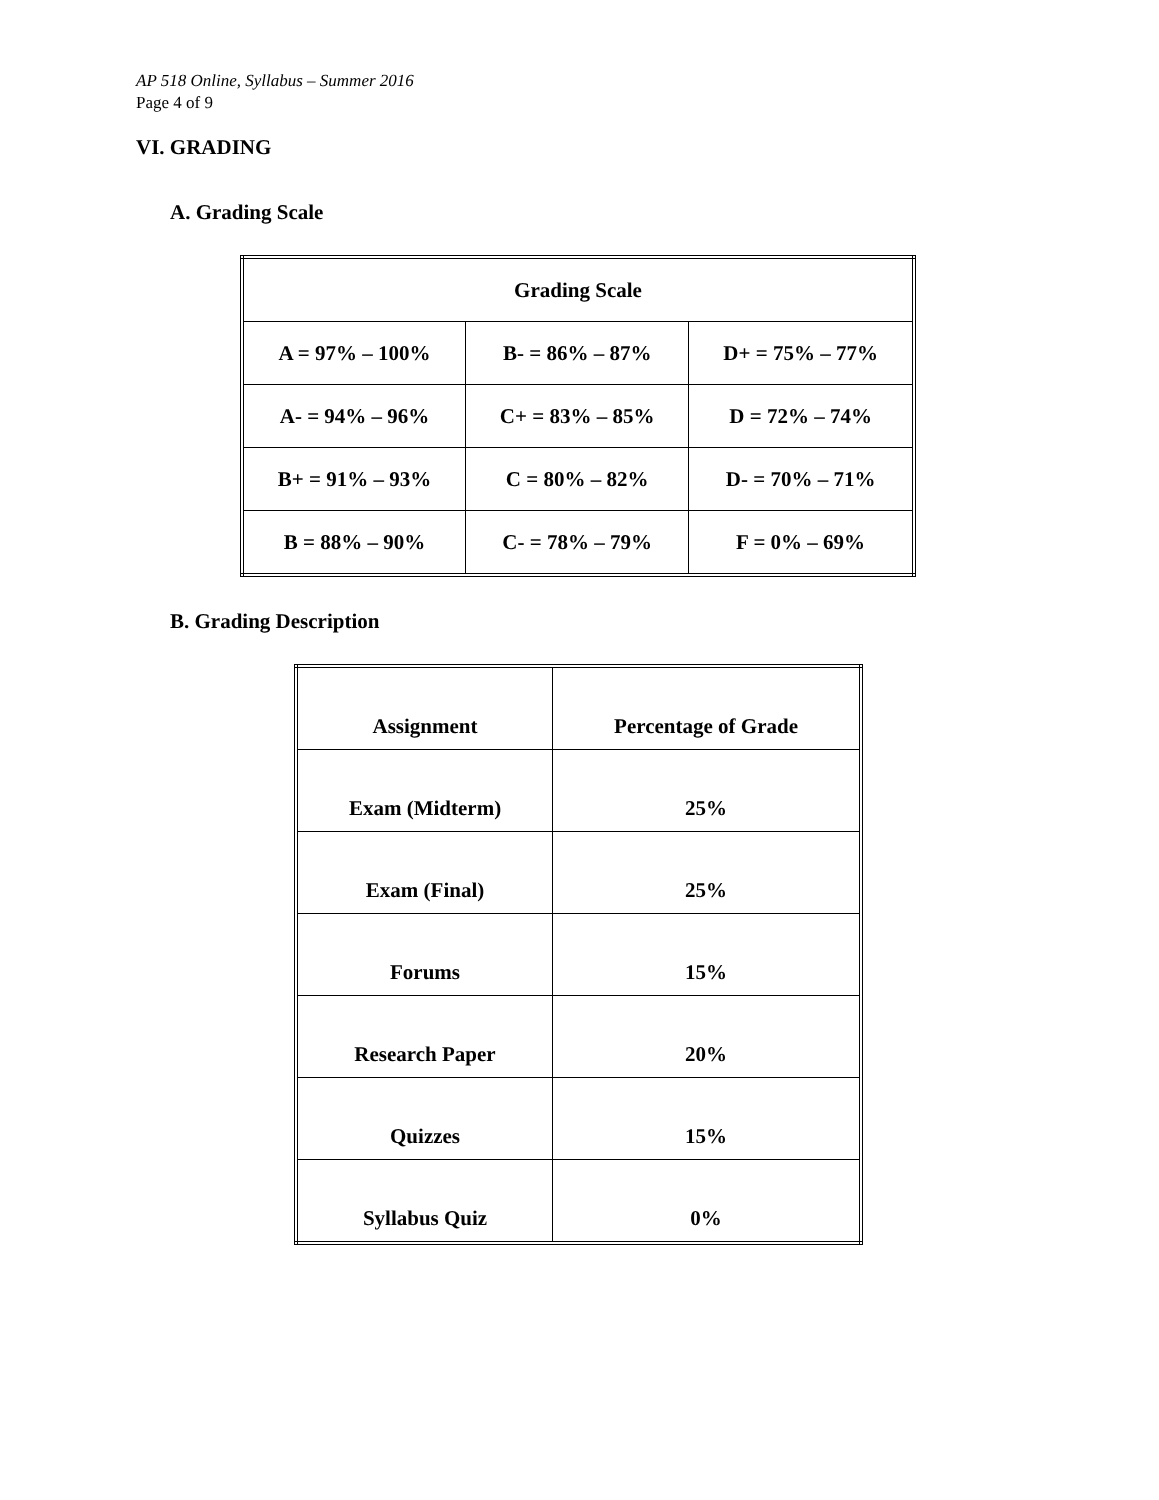AP 518 Online, Syllabus – Summer 2016
Page 4 of 9
VI. GRADING
A. Grading Scale
| Grading Scale | | |
| --- | --- | --- |
| A = 97% – 100% | B- = 86% – 87% | D+ = 75% – 77% |
| A- = 94% – 96% | C+ = 83% – 85% | D = 72% – 74% |
| B+ = 91% – 93% | C = 80% – 82% | D- = 70% – 71% |
| B = 88% – 90% | C- = 78% – 79% | F = 0% – 69% |
B. Grading Description
| Assignment | Percentage of Grade |
| --- | --- |
| Exam (Midterm) | 25% |
| Exam (Final) | 25% |
| Forums | 15% |
| Research Paper | 20% |
| Quizzes | 15% |
| Syllabus Quiz | 0% |